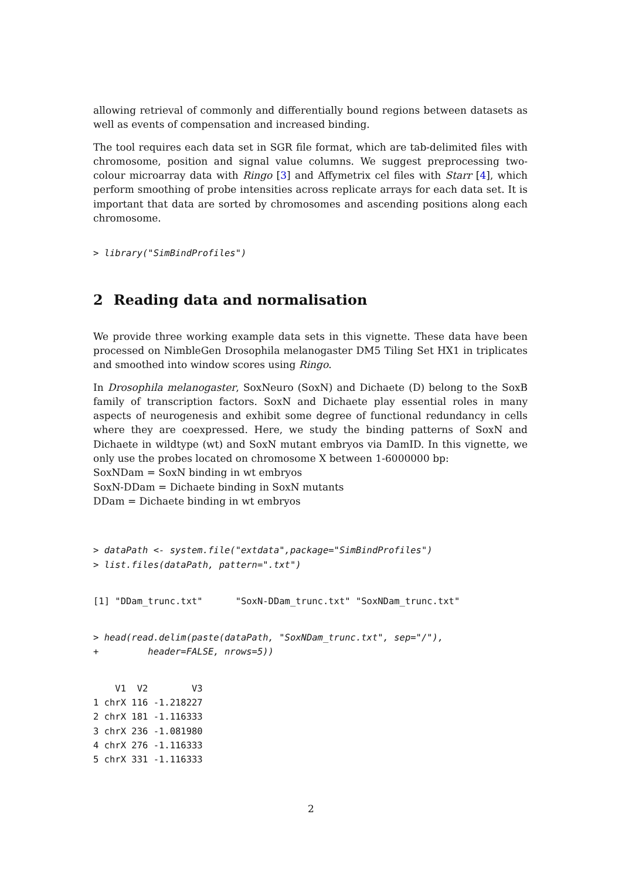allowing retrieval of commonly and differentially bound regions between datasets as well as events of compensation and increased binding.
The tool requires each data set in SGR file format, which are tab-delimited files with chromosome, position and signal value columns. We suggest preprocessing two-colour microarray data with Ringo [3] and Affymetrix cel files with Starr [4], which perform smoothing of probe intensities across replicate arrays for each data set. It is important that data are sorted by chromosomes and ascending positions along each chromosome.
> library("SimBindProfiles")
2 Reading data and normalisation
We provide three working example data sets in this vignette. These data have been processed on NimbleGen Drosophila melanogaster DM5 Tiling Set HX1 in triplicates and smoothed into window scores using Ringo.
In Drosophila melanogaster, SoxNeuro (SoxN) and Dichaete (D) belong to the SoxB family of transcription factors. SoxN and Dichaete play essential roles in many aspects of neurogenesis and exhibit some degree of functional redundancy in cells where they are coexpressed. Here, we study the binding patterns of SoxN and Dichaete in wildtype (wt) and SoxN mutant embryos via DamID. In this vignette, we only use the probes located on chromosome X between 1-6000000 bp:
SoxNDam = SoxN binding in wt embryos
SoxN-DDam = Dichaete binding in SoxN mutants
DDam = Dichaete binding in wt embryos
> dataPath <- system.file("extdata",package="SimBindProfiles")
> list.files(dataPath, pattern=".txt")
[1] "DDam_trunc.txt"      "SoxN-DDam_trunc.txt" "SoxNDam_trunc.txt"
> head(read.delim(paste(dataPath, "SoxNDam_trunc.txt", sep="/"),
+         header=FALSE, nrows=5))
    V1  V2        V3
1 chrX 116 -1.218227
2 chrX 181 -1.116333
3 chrX 236 -1.081980
4 chrX 276 -1.116333
5 chrX 331 -1.116333
2